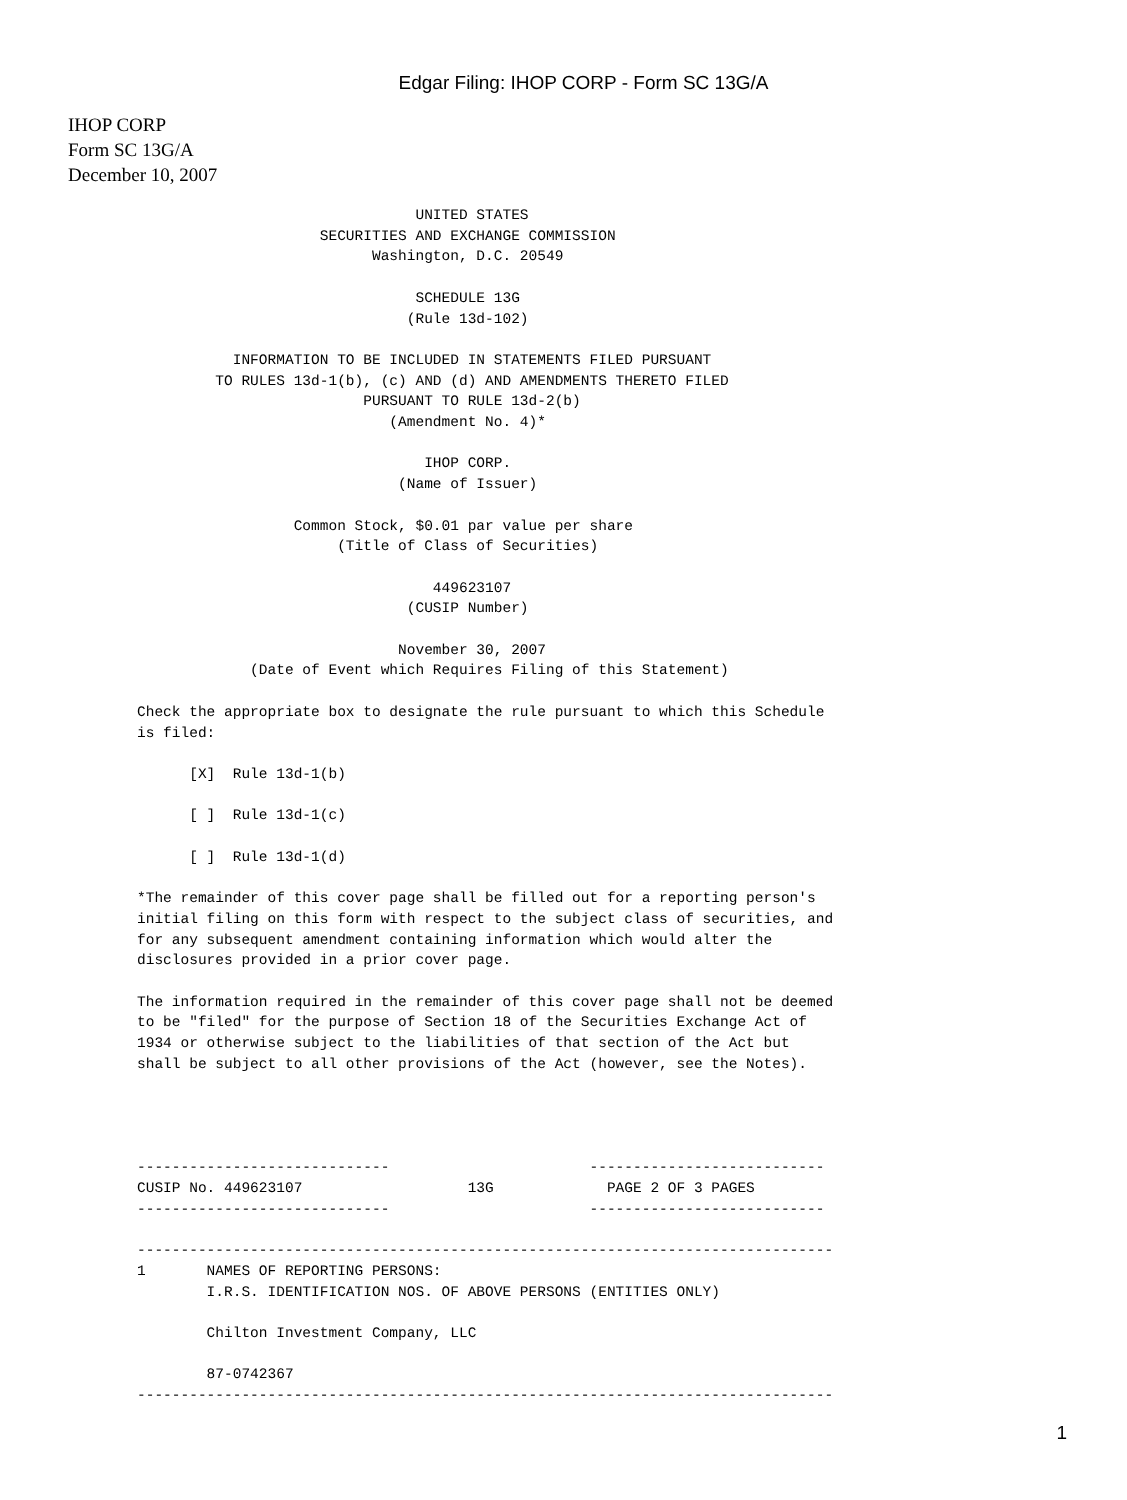Edgar Filing: IHOP CORP - Form SC 13G/A
IHOP CORP
Form SC 13G/A
December 10, 2007
                                UNITED STATES
                     SECURITIES AND EXCHANGE COMMISSION
                           Washington, D.C. 20549

                                SCHEDULE 13G
                               (Rule 13d-102)

           INFORMATION TO BE INCLUDED IN STATEMENTS FILED PURSUANT
         TO RULES 13d-1(b), (c) AND (d) AND AMENDMENTS THERETO FILED
                          PURSUANT TO RULE 13d-2(b)
                             (Amendment No. 4)*

                                 IHOP CORP.
                              (Name of Issuer)

                  Common Stock, $0.01 par value per share
                       (Title of Class of Securities)

                                  449623107
                               (CUSIP Number)

                              November 30, 2007
             (Date of Event which Requires Filing of this Statement)

Check the appropriate box to designate the rule pursuant to which this Schedule
is filed:

      [X]  Rule 13d-1(b)

      [ ]  Rule 13d-1(c)

      [ ]  Rule 13d-1(d)

*The remainder of this cover page shall be filled out for a reporting person's
initial filing on this form with respect to the subject class of securities, and
for any subsequent amendment containing information which would alter the
disclosures provided in a prior cover page.

The information required in the remainder of this cover page shall not be deemed
to be "filed" for the purpose of Section 18 of the Securities Exchange Act of
1934 or otherwise subject to the liabilities of that section of the Act but
shall be subject to all other provisions of the Act (however, see the Notes).




-----------------------------                       ---------------------------
CUSIP No. 449623107                   13G             PAGE 2 OF 3 PAGES
-----------------------------                       ---------------------------

--------------------------------------------------------------------------------
1       NAMES OF REPORTING PERSONS:
        I.R.S. IDENTIFICATION NOS. OF ABOVE PERSONS (ENTITIES ONLY)

        Chilton Investment Company, LLC

        87-0742367
--------------------------------------------------------------------------------
1